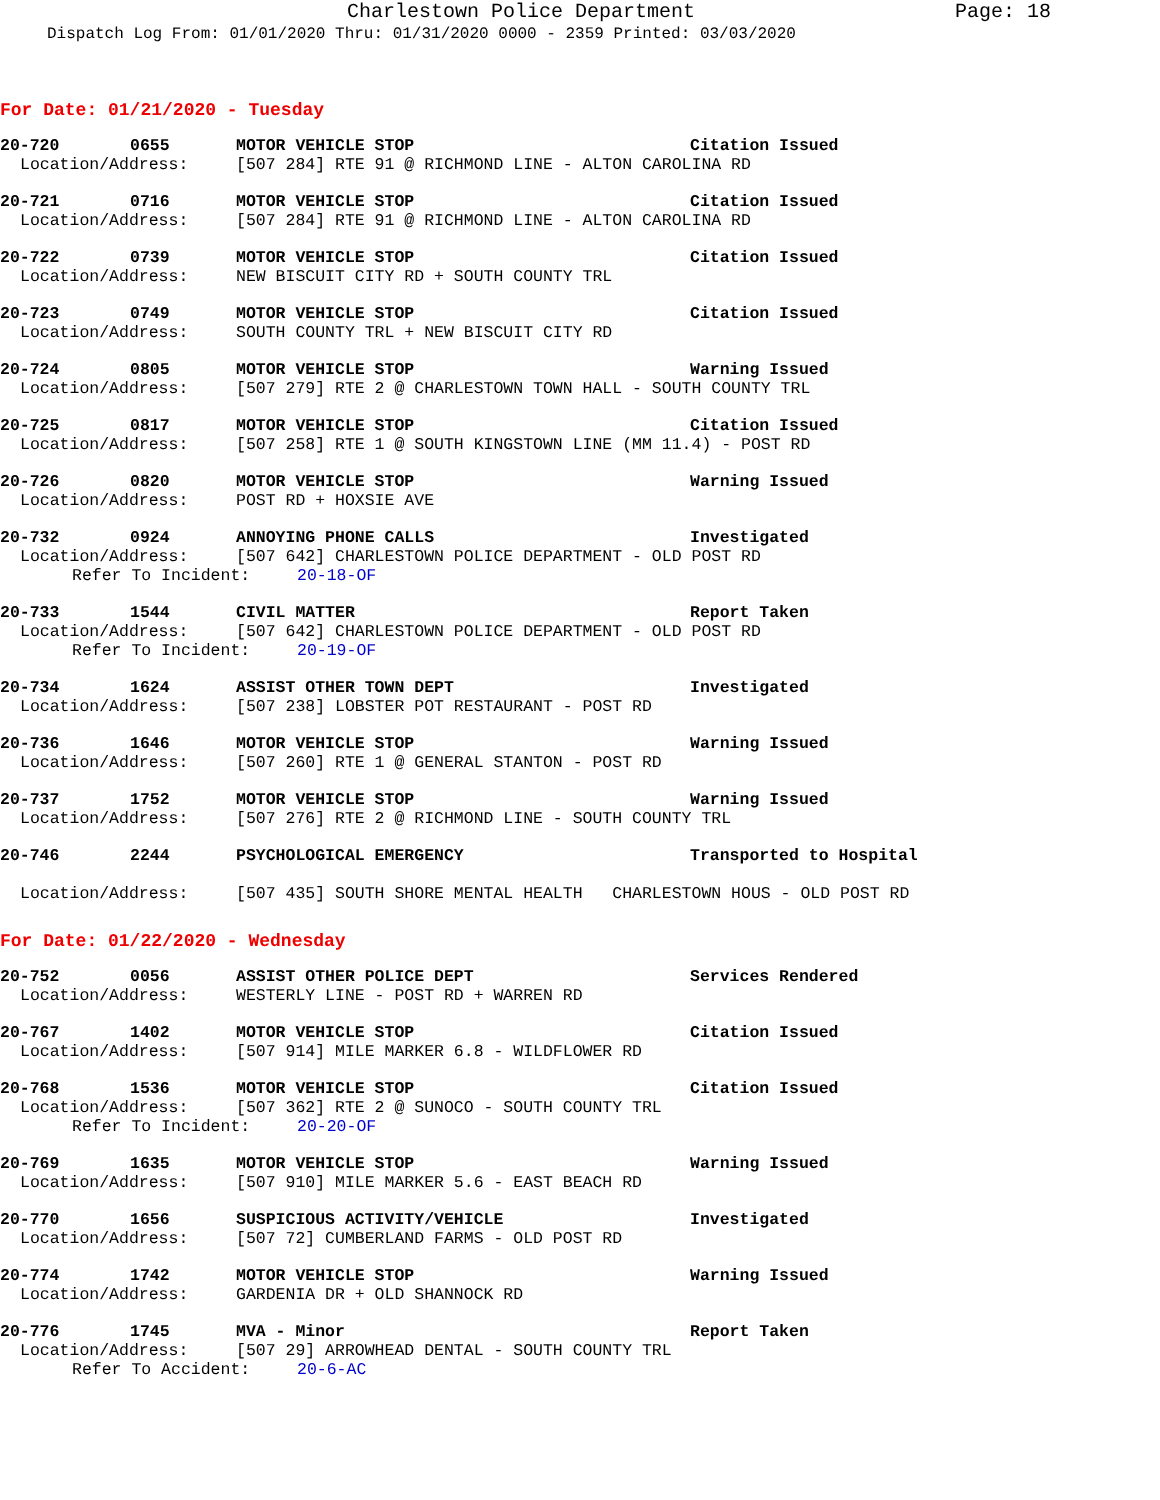Charlestown Police Department
Page: 18
Dispatch Log From: 01/01/2020 Thru: 01/31/2020 0000 - 2359 Printed: 03/03/2020
For Date: 01/21/2020 - Tuesday
20-720 0655 MOTOR VEHICLE STOP Citation Issued
Location/Address: [507 284] RTE 91 @ RICHMOND LINE - ALTON CAROLINA RD
20-721 0716 MOTOR VEHICLE STOP Citation Issued
Location/Address: [507 284] RTE 91 @ RICHMOND LINE - ALTON CAROLINA RD
20-722 0739 MOTOR VEHICLE STOP Citation Issued
Location/Address: NEW BISCUIT CITY RD + SOUTH COUNTY TRL
20-723 0749 MOTOR VEHICLE STOP Citation Issued
Location/Address: SOUTH COUNTY TRL + NEW BISCUIT CITY RD
20-724 0805 MOTOR VEHICLE STOP Warning Issued
Location/Address: [507 279] RTE 2 @ CHARLESTOWN TOWN HALL - SOUTH COUNTY TRL
20-725 0817 MOTOR VEHICLE STOP Citation Issued
Location/Address: [507 258] RTE 1 @ SOUTH KINGSTOWN LINE (MM 11.4) - POST RD
20-726 0820 MOTOR VEHICLE STOP Warning Issued
Location/Address: POST RD + HOXSIE AVE
20-732 0924 ANNOYING PHONE CALLS Investigated
Location/Address: [507 642] CHARLESTOWN POLICE DEPARTMENT - OLD POST RD
Refer To Incident: 20-18-OF
20-733 1544 CIVIL MATTER Report Taken
Location/Address: [507 642] CHARLESTOWN POLICE DEPARTMENT - OLD POST RD
Refer To Incident: 20-19-OF
20-734 1624 ASSIST OTHER TOWN DEPT Investigated
Location/Address: [507 238] LOBSTER POT RESTAURANT - POST RD
20-736 1646 MOTOR VEHICLE STOP Warning Issued
Location/Address: [507 260] RTE 1 @ GENERAL STANTON - POST RD
20-737 1752 MOTOR VEHICLE STOP Warning Issued
Location/Address: [507 276] RTE 2 @ RICHMOND LINE - SOUTH COUNTY TRL
20-746 2244 PSYCHOLOGICAL EMERGENCY Transported to Hospital
Location/Address: [507 435] SOUTH SHORE MENTAL HEALTH CHARLESTOWN HOUS - OLD POST RD
For Date: 01/22/2020 - Wednesday
20-752 0056 ASSIST OTHER POLICE DEPT Services Rendered
Location/Address: WESTERLY LINE - POST RD + WARREN RD
20-767 1402 MOTOR VEHICLE STOP Citation Issued
Location/Address: [507 914] MILE MARKER 6.8 - WILDFLOWER RD
20-768 1536 MOTOR VEHICLE STOP Citation Issued
Location/Address: [507 362] RTE 2 @ SUNOCO - SOUTH COUNTY TRL
Refer To Incident: 20-20-OF
20-769 1635 MOTOR VEHICLE STOP Warning Issued
Location/Address: [507 910] MILE MARKER 5.6 - EAST BEACH RD
20-770 1656 SUSPICIOUS ACTIVITY/VEHICLE Investigated
Location/Address: [507 72] CUMBERLAND FARMS - OLD POST RD
20-774 1742 MOTOR VEHICLE STOP Warning Issued
Location/Address: GARDENIA DR + OLD SHANNOCK RD
20-776 1745 MVA - Minor Report Taken
Location/Address: [507 29] ARROWHEAD DENTAL - SOUTH COUNTY TRL
Refer To Accident: 20-6-AC